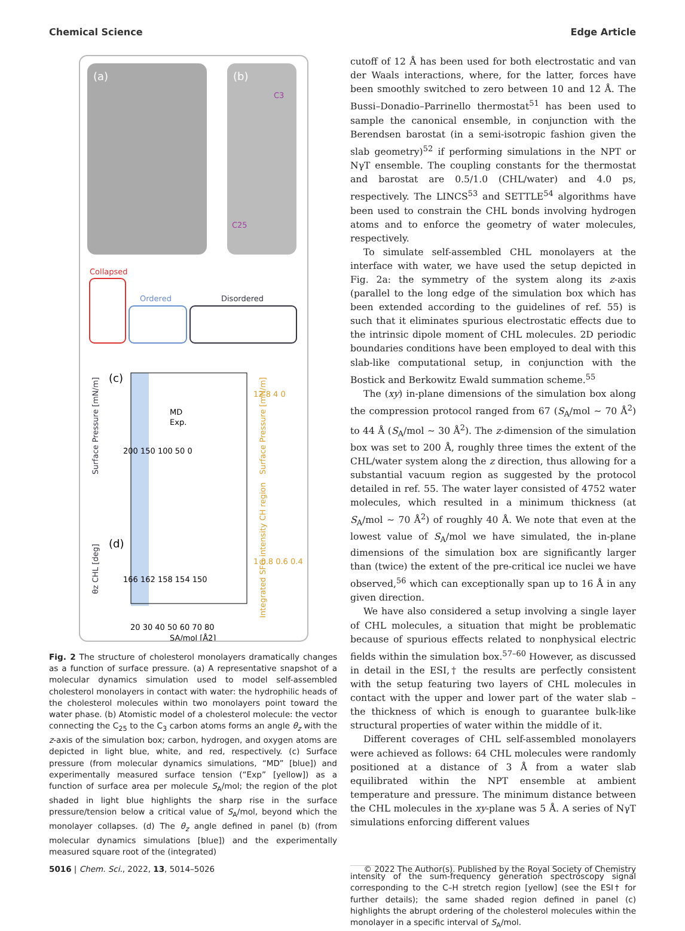Chemical Science Edge Article
(a)
(b)
C25
C3
Collapsed
Ordered
Disordered
(c)
(d)
MD
Exp.
200 150 100 50 0
166 162 158 154 150
20 30 40 50 60 70 80
SA/mol [Å2]
Surface Pressure [mN/m]
θz CHL [deg]
Surface Pressure [mN/m]
Integrated SFG intensity CH region
12 8 4 0
1 0.8 0.6 0.4
Fig. 2 The structure of cholesterol monolayers dramatically changes as a function of surface pressure. (a) A representative snapshot of a molecular dynamics simulation used to model self-assembled cholesterol monolayers in contact with water: the hydrophilic heads of the cholesterol molecules within two monolayers point toward the water phase. (b) Atomistic model of a cholesterol molecule: the vector connecting the C<sub>25</sub> to the C<sub>3</sub> carbon atoms forms an angle θ<sub>z</sub> with the z-axis of the simulation box; carbon, hydrogen, and oxygen atoms are depicted in light blue, white, and red, respectively. (c) Surface pressure (from molecular dynamics simulations, “MD” [blue]) and experimentally measured surface tension (“Exp” [yellow]) as a function of surface area per molecule S<sub>A</sub>/mol; the region of the plot shaded in light blue highlights the sharp rise in the surface pressure/tension below a critical value of S<sub>A</sub>/mol, beyond which the monolayer collapses. (d) The θ<sub>z</sub> angle defined in panel (b) (from molecular dynamics simulations [blue]) and the experimentally measured square root of the (integrated)
cutoff of 12 Å has been used for both electrostatic and van der Waals interactions, where, for the latter, forces have been smoothly switched to zero between 10 and 12 Å. The Bussi–Donadio–Parrinello thermostat<sup>51</sup> has been used to sample the canonical ensemble, in conjunction with the Berendsen barostat (in a semi-isotropic fashion given the slab geometry)<sup>52</sup> if performing simulations in the NPT or NγT ensemble. The coupling constants for the thermostat and barostat are 0.5/1.0 (CHL/water) and 4.0 ps, respectively. The LINCS<sup>53</sup> and SETTLE<sup>54</sup> algorithms have been used to constrain the CHL bonds involving hydrogen atoms and to enforce the geometry of water molecules, respectively.
To simulate self-assembled CHL monolayers at the interface with water, we have used the setup depicted in Fig. 2a: the symmetry of the system along its z-axis (parallel to the long edge of the simulation box which has been extended according to the guidelines of ref. 55) is such that it eliminates spurious electrostatic effects due to the intrinsic dipole moment of CHL molecules. 2D periodic boundaries conditions have been employed to deal with this slab-like computational setup, in conjunction with the Bostick and Berkowitz Ewald summation scheme.<sup>55</sup>
The (xy) in-plane dimensions of the simulation box along the compression protocol ranged from 67 (S<sub>A</sub>/mol ∼ 70 Å<sup>2</sup>) to 44 Å (S<sub>A</sub>/mol ∼ 30 Å<sup>2</sup>). The z-dimension of the simulation box was set to 200 Å, roughly three times the extent of the CHL/water system along the z direction, thus allowing for a substantial vacuum region as suggested by the protocol detailed in ref. 55. The water layer consisted of 4752 water molecules, which resulted in a minimum thickness (at S<sub>A</sub>/mol ∼ 70 Å<sup>2</sup>) of roughly 40 Å. We note that even at the lowest value of S<sub>A</sub>/mol we have simulated, the in-plane dimensions of the simulation box are significantly larger than (twice) the extent of the pre-critical ice nuclei we have observed,<sup>56</sup> which can exceptionally span up to 16 Å in any given direction.
We have also considered a setup involving a single layer of CHL molecules, a situation that might be problematic because of spurious effects related to nonphysical electric fields within the simulation box.<sup>57–60</sup> However, as discussed in detail in the ESI,† the results are perfectly consistent with the setup featuring two layers of CHL molecules in contact with the upper and lower part of the water slab – the thickness of which is enough to guarantee bulk-like structural properties of water within the middle of it.
Different coverages of CHL self-assembled monolayers were achieved as follows: 64 CHL molecules were randomly positioned at a distance of 3 Å from a water slab equilibrated within the NPT ensemble at ambient temperature and pressure. The minimum distance between the CHL molecules in the xy-plane was 5 Å. A series of NγT simulations enforcing different values
intensity of the sum-frequency generation spectroscopy signal corresponding to the C–H stretch region [yellow] (see the ESI† for further details); the same shaded region defined in panel (c) highlights the abrupt ordering of the cholesterol molecules within the monolayer in a specific interval of S<sub>A</sub>/mol.
5016 | Chem. Sci., 2022, 13, 5014–5026 © 2022 The Author(s). Published by the Royal Society of Chemistry